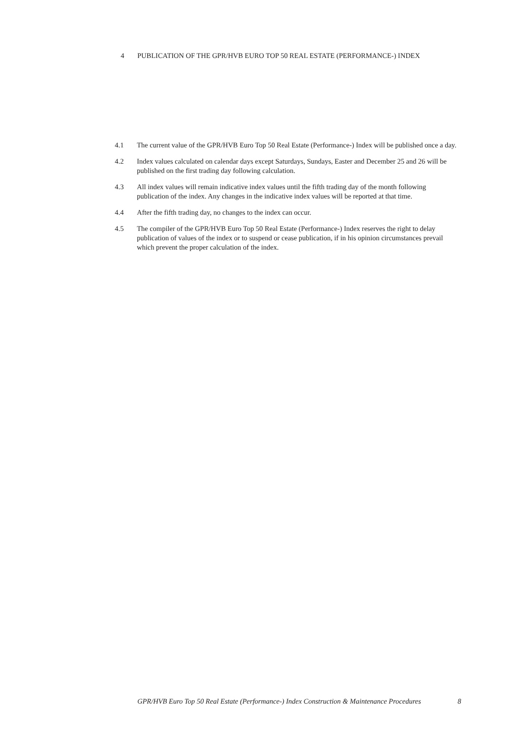4 PUBLICATION OF THE GPR/HVB EURO TOP 50 REAL ESTATE (PERFORMANCE-) INDEX
4.1 The current value of the GPR/HVB Euro Top 50 Real Estate (Performance-) Index will be published once a day.
4.2 Index values calculated on calendar days except Saturdays, Sundays, Easter and December 25 and 26 will be published on the first trading day following calculation.
4.3 All index values will remain indicative index values until the fifth trading day of the month following publication of the index. Any changes in the indicative index values will be reported at that time.
4.4 After the fifth trading day, no changes to the index can occur.
4.5 The compiler of the GPR/HVB Euro Top 50 Real Estate (Performance-) Index reserves the right to delay publication of values of the index or to suspend or cease publication, if in his opinion circumstances prevail which prevent the proper calculation of the index.
GPR/HVB Euro Top 50 Real Estate (Performance-) Index Construction & Maintenance Procedures 8